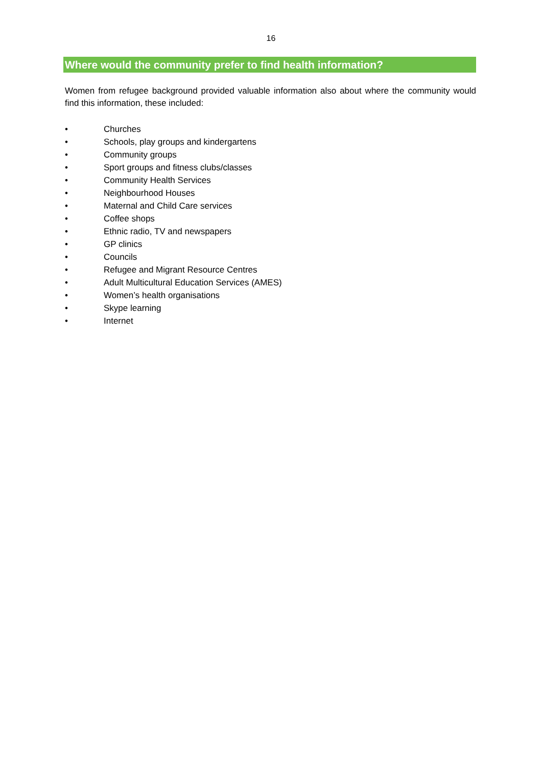16
Where would the community prefer to find health information?
Women from refugee background provided valuable information also about where the community would find this information, these included:
• Churches
• Schools, play groups and kindergartens
• Community groups
• Sport groups and fitness clubs/classes
• Community Health Services
• Neighbourhood Houses
• Maternal and Child Care services
• Coffee shops
• Ethnic radio, TV and newspapers
• GP clinics
• Councils
• Refugee and Migrant Resource Centres
• Adult Multicultural Education Services (AMES)
• Women’s health organisations
• Skype learning
• Internet